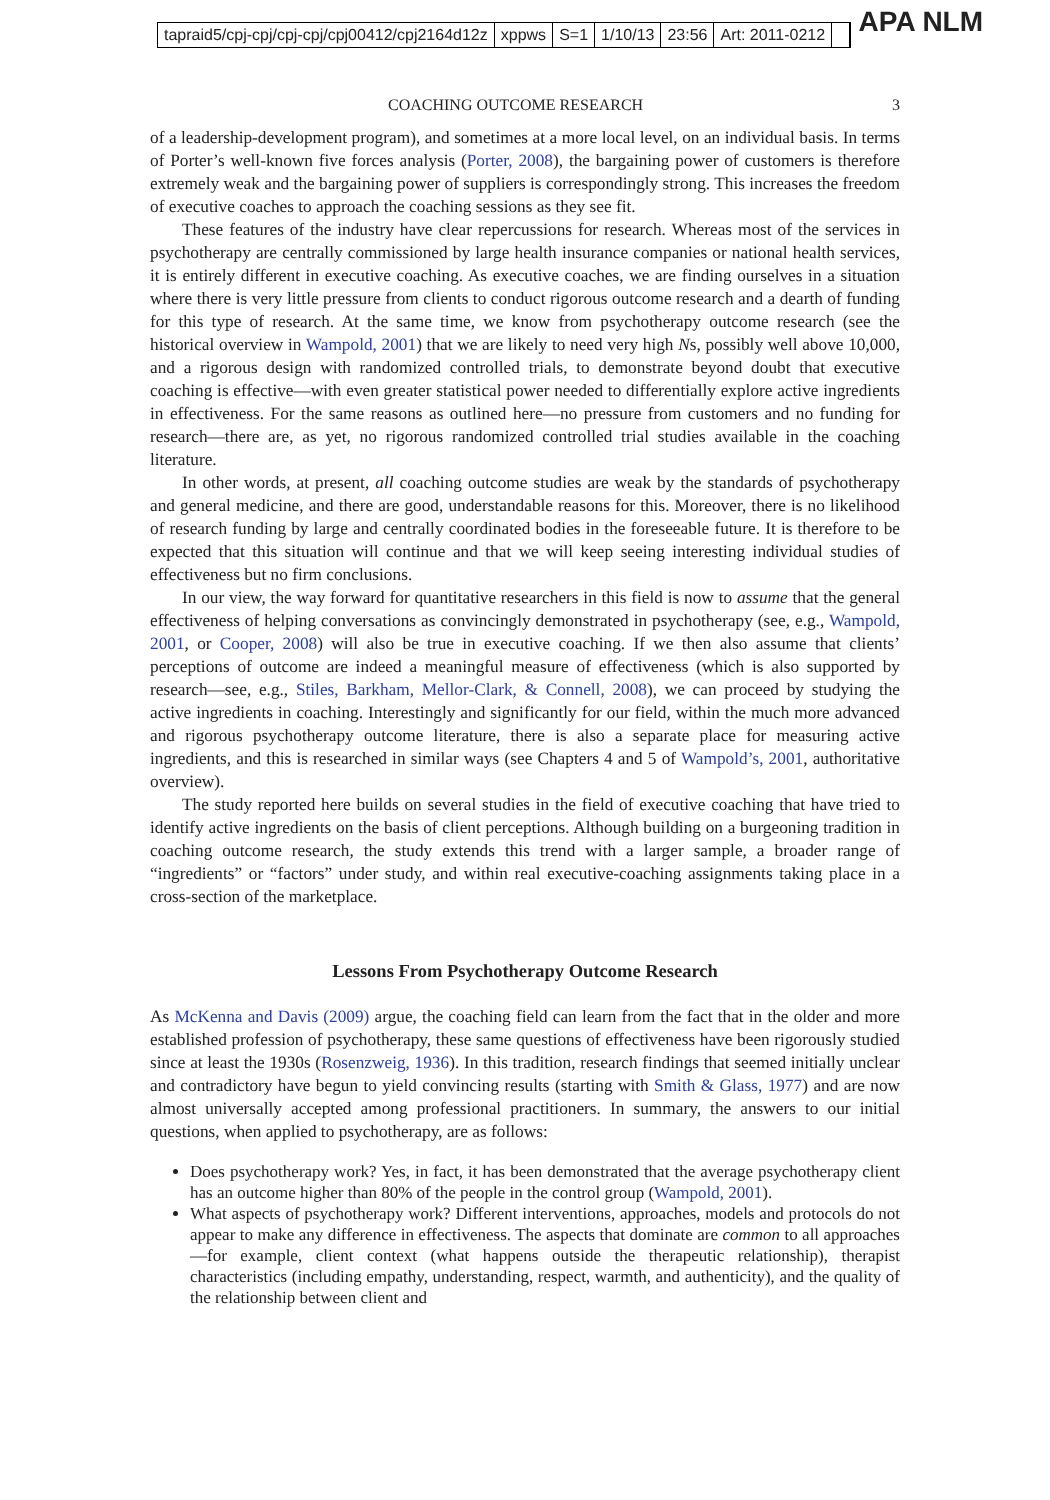tapraid5/cpj-cpj/cpj-cpj/cpj00412/cpj2164d12z xppws S=1 1/10/13 23:56 Art: 2011-0212
APA NLM
COACHING OUTCOME RESEARCH 3
of a leadership-development program), and sometimes at a more local level, on an individual basis. In terms of Porter’s well-known five forces analysis (Porter, 2008), the bargaining power of customers is therefore extremely weak and the bargaining power of suppliers is correspondingly strong. This increases the freedom of executive coaches to approach the coaching sessions as they see fit.
These features of the industry have clear repercussions for research. Whereas most of the services in psychotherapy are centrally commissioned by large health insurance companies or national health services, it is entirely different in executive coaching. As executive coaches, we are finding ourselves in a situation where there is very little pressure from clients to conduct rigorous outcome research and a dearth of funding for this type of research. At the same time, we know from psychotherapy outcome research (see the historical overview in Wampold, 2001) that we are likely to need very high Ns, possibly well above 10,000, and a rigorous design with randomized controlled trials, to demonstrate beyond doubt that executive coaching is effective—with even greater statistical power needed to differentially explore active ingredients in effectiveness. For the same reasons as outlined here—no pressure from customers and no funding for research—there are, as yet, no rigorous randomized controlled trial studies available in the coaching literature.
In other words, at present, all coaching outcome studies are weak by the standards of psychotherapy and general medicine, and there are good, understandable reasons for this. Moreover, there is no likelihood of research funding by large and centrally coordinated bodies in the foreseeable future. It is therefore to be expected that this situation will continue and that we will keep seeing interesting individual studies of effectiveness but no firm conclusions.
In our view, the way forward for quantitative researchers in this field is now to assume that the general effectiveness of helping conversations as convincingly demonstrated in psychotherapy (see, e.g., Wampold, 2001, or Cooper, 2008) will also be true in executive coaching. If we then also assume that clients’ perceptions of outcome are indeed a meaningful measure of effectiveness (which is also supported by research—see, e.g., Stiles, Barkham, Mellor-Clark, & Connell, 2008), we can proceed by studying the active ingredients in coaching. Interestingly and significantly for our field, within the much more advanced and rigorous psychotherapy outcome literature, there is also a separate place for measuring active ingredients, and this is researched in similar ways (see Chapters 4 and 5 of Wampold’s, 2001, authoritative overview).
The study reported here builds on several studies in the field of executive coaching that have tried to identify active ingredients on the basis of client perceptions. Although building on a burgeoning tradition in coaching outcome research, the study extends this trend with a larger sample, a broader range of “ingredients” or “factors” under study, and within real executive-coaching assignments taking place in a cross-section of the marketplace.
Lessons From Psychotherapy Outcome Research
As McKenna and Davis (2009) argue, the coaching field can learn from the fact that in the older and more established profession of psychotherapy, these same questions of effectiveness have been rigorously studied since at least the 1930s (Rosenzweig, 1936). In this tradition, research findings that seemed initially unclear and contradictory have begun to yield convincing results (starting with Smith & Glass, 1977) and are now almost universally accepted among professional practitioners. In summary, the answers to our initial questions, when applied to psychotherapy, are as follows:
Does psychotherapy work? Yes, in fact, it has been demonstrated that the average psychotherapy client has an outcome higher than 80% of the people in the control group (Wampold, 2001).
What aspects of psychotherapy work? Different interventions, approaches, models and protocols do not appear to make any difference in effectiveness. The aspects that dominate are common to all approaches—for example, client context (what happens outside the therapeutic relationship), therapist characteristics (including empathy, understanding, respect, warmth, and authenticity), and the quality of the relationship between client and